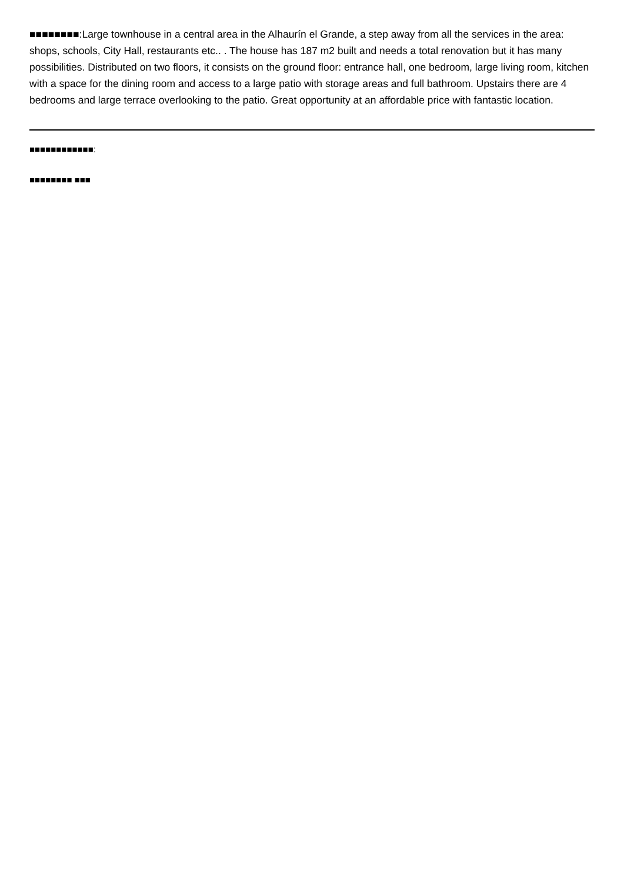■■■■■■■■:Large townhouse in a central area in the Alhaurín el Grande, a step away from all the services in the area: shops, schools, City Hall, restaurants etc.. . The house has 187 m2 built and needs a total renovation but it has many possibilities. Distributed on two floors, it consists on the ground floor: entrance hall, one bedroom, large living room, kitchen with a space for the dining room and access to a large patio with storage areas and full bathroom. Upstairs there are 4 bedrooms and large terrace overlooking to the patio. Great opportunity at an affordable price with fantastic location.
■■■■■■■■■■■■:
■■■■■■■■ ■■■